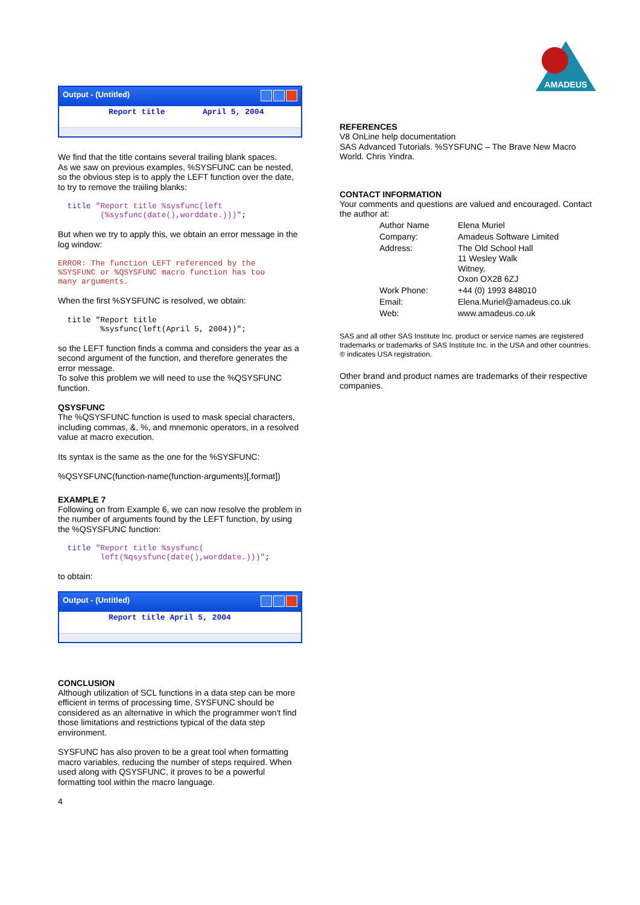AMADEUS
Output - (Untitled)
Report title April 5, 2004
We find that the title contains several trailing blank spaces.
As we saw on previous examples, %SYSFUNC can be nested, so the obvious step is to apply the LEFT function over the date, to try to remove the trailing blanks:
  title "Report title %sysfunc(left
         (%sysfunc(date(),worddate.)))";
But when we try to apply this, we obtain an error message in the log window:
ERROR: The function LEFT referenced by the
%SYSFUNC or %QSYSFUNC macro function has too
many arguments.
When the first %SYSFUNC is resolved, we obtain:
  title "Report title
         %sysfunc(left(April 5, 2004))";
so the LEFT function finds a comma and considers the year as a second argument of the function, and therefore generates the error message.
To solve this problem we will need to use the %QSYSFUNC function.
QSYSFUNC
The %QSYSFUNC function is used to mask special characters, including commas, &, %, and mnemonic operators, in a resolved value at macro execution.
Its syntax is the same as the one for the %SYSFUNC:
%QSYSFUNC(function-name(function-arguments)[,format])
EXAMPLE 7
Following on from Example 6, we can now resolve the problem in the number of arguments found by the LEFT function, by using the %QSYSFUNC function:
  title "Report title %sysfunc(
         left(%qsysfunc(date(),worddate.)))";
to obtain:
Output - (Untitled)
Report title April 5, 2004
CONCLUSION
Although utilization of SCL functions in a data step can be more efficient in terms of processing time, SYSFUNC should be considered as an alternative in which the programmer won't find those limitations and restrictions typical of the data step environment.
SYSFUNC has also proven to be a great tool when formatting macro variables, reducing the number of steps required. When used along with QSYSFUNC, it proves to be a powerful formatting tool within the macro language.
4
REFERENCES
V8 OnLine help documentation
SAS Advanced Tutorials. %SYSFUNC – The Brave New Macro World. Chris Yindra.
CONTACT INFORMATION
Your comments and questions are valued and encouraged. Contact the author at:
| Author Name | Elena Muriel |
| Company: | Amadeus Software Limited |
| Address: | The Old School Hall 11 Wesley Walk Witney, Oxon OX28 6ZJ |
| Work Phone: | +44 (0) 1993 848010 |
| Email: | Elena.Muriel@amadeus.co.uk |
| Web: | www.amadeus.co.uk |
SAS and all other SAS Institute Inc. product or service names are registered trademarks or trademarks of SAS Institute Inc. in the USA and other countries. ® indicates USA registration.
Other brand and product names are trademarks of their respective companies.